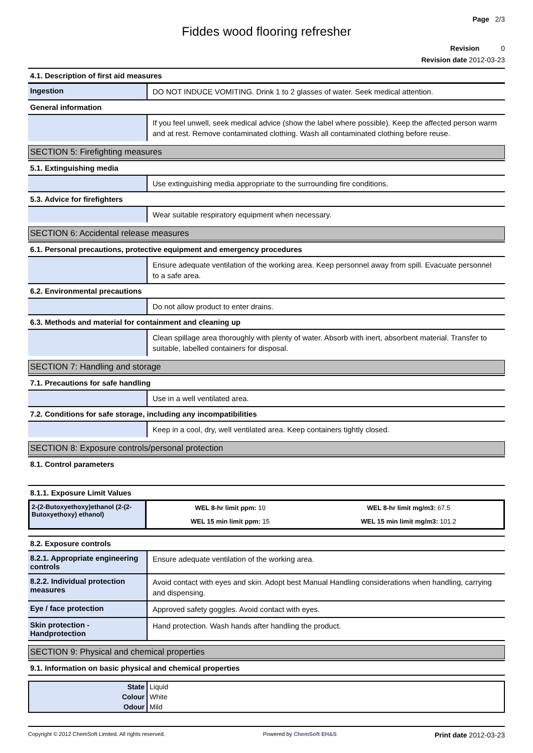Page 2/3
Fiddes wood flooring refresher
Revision 0
Revision date 2012-03-23
4.1. Description of first aid measures
Ingestion
DO NOT INDUCE VOMITING. Drink 1 to 2 glasses of water. Seek medical attention.
General information
If you feel unwell, seek medical advice (show the label where possible). Keep the affected person warm and at rest. Remove contaminated clothing. Wash all contaminated clothing before reuse.
SECTION 5: Firefighting measures
5.1. Extinguishing media
Use extinguishing media appropriate to the surrounding fire conditions.
5.3. Advice for firefighters
Wear suitable respiratory equipment when necessary.
SECTION 6: Accidental release measures
6.1. Personal precautions, protective equipment and emergency procedures
Ensure adequate ventilation of the working area. Keep personnel away from spill. Evacuate personnel to a safe area.
6.2. Environmental precautions
Do not allow product to enter drains.
6.3. Methods and material for containment and cleaning up
Clean spillage area thoroughly with plenty of water. Absorb with inert, absorbent material. Transfer to suitable, labelled containers for disposal.
SECTION 7: Handling and storage
7.1. Precautions for safe handling
Use in a well ventilated area.
7.2. Conditions for safe storage, including any incompatibilities
Keep in a cool, dry, well ventilated area. Keep containers tightly closed.
SECTION 8: Exposure controls/personal protection
8.1. Control parameters
8.1.1. Exposure Limit Values
| 2-(2-Butoxyethoxy)ethanol (2-(2-Butoxyethoxy) ethanol) | WEL 8-hr limit ppm: 10 | WEL 8-hr limit mg/m3: 67.5 |
| | WEL 15 min limit ppm: 15 | WEL 15 min limit mg/m3: 101.2 |
8.2. Exposure controls
8.2.1. Appropriate engineering controls
Ensure adequate ventilation of the working area.
8.2.2. Individual protection measures
Avoid contact with eyes and skin. Adopt best Manual Handling considerations when handling, carrying and dispensing.
Eye / face protection
Approved safety goggles. Avoid contact with eyes.
Skin protection - Handprotection
Hand protection. Wash hands after handling the product.
SECTION 9: Physical and chemical properties
9.1. Information on basic physical and chemical properties
| State | Liquid |
| Colour | White |
| Odour | Mild |
Copyright © 2012 ChemSoft Limited. All rights reserved. Powered by ChemSoft EH&S Print date 2012-03-23